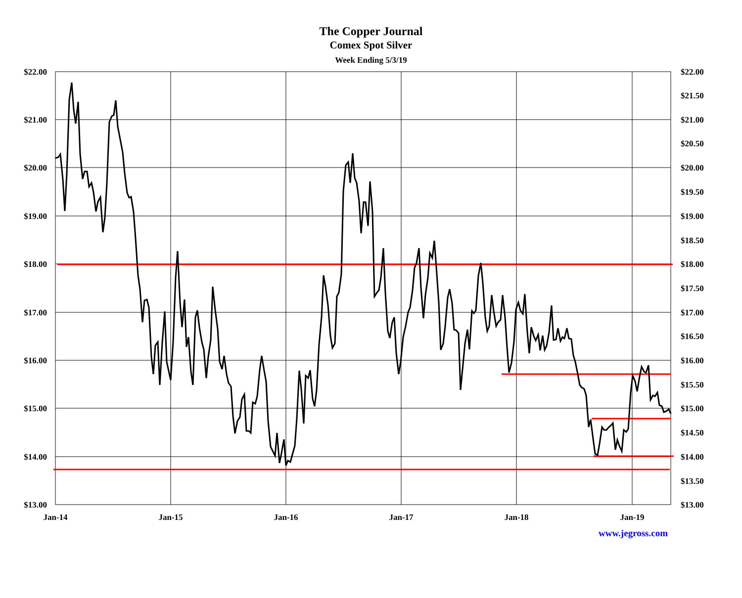The Copper Journal
Comex Spot Silver
Week Ending 5/3/19
$22.00
$21.00
$20.00
$19.00
$18.00
$17.00
$16.00
$15.00
$14.00
$13.00
$22.00
$21.50
$21.00
$20.50
$20.00
$19.50
$19.00
$18.50
$18.00
$17.50
$17.00
$16.50
$16.00
$15.50
$15.00
$14.50
$14.00
$13.50
$13.00
Jan-14
Jan-15
Jan-16
Jan-17
Jan-18
Jan-19
www.jegross.com